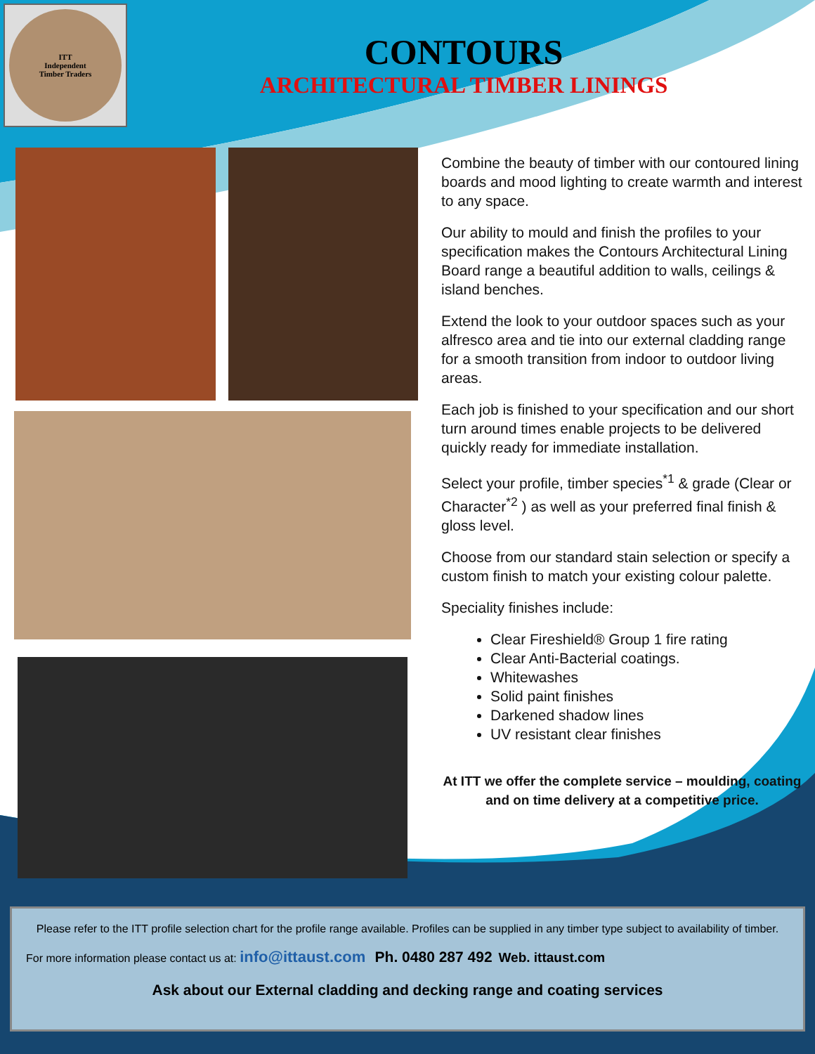ITT
Independent
Timber Traders
CONTOURS
ARCHITECTURAL TIMBER LININGS
Combine the beauty of timber with our contoured lining boards and mood lighting to create warmth and interest to any space.
Our ability to mould and finish the profiles to your specification makes the Contours Architectural Lining Board range a beautiful addition to walls, ceilings & island benches.
Extend the look to your outdoor spaces such as your alfresco area and tie into our external cladding range for a smooth transition from indoor to outdoor living areas.
Each job is finished to your specification and our short turn around times enable projects to be delivered quickly ready for immediate installation.
Select your profile, timber species<sup>*1</sup> & grade (Clear or Character<sup>*2</sup> ) as well as your preferred final finish & gloss level.
Choose from our standard stain selection or specify a custom finish to match your existing colour palette.
Speciality finishes include:
Clear Fireshield® Group 1 fire rating
Clear Anti-Bacterial coatings.
Whitewashes
Solid paint finishes
Darkened shadow lines
UV resistant clear finishes
At ITT we offer the complete service – moulding, coating and on time delivery at a competitive price.
Please refer to the ITT profile selection chart for the profile range available. Profiles can be supplied in any timber type subject to availability of timber.
For more information please contact us at: info@ittaust.com Ph. 0480 287 492 Web. ittaust.com
Ask about our External cladding and decking range and coating services